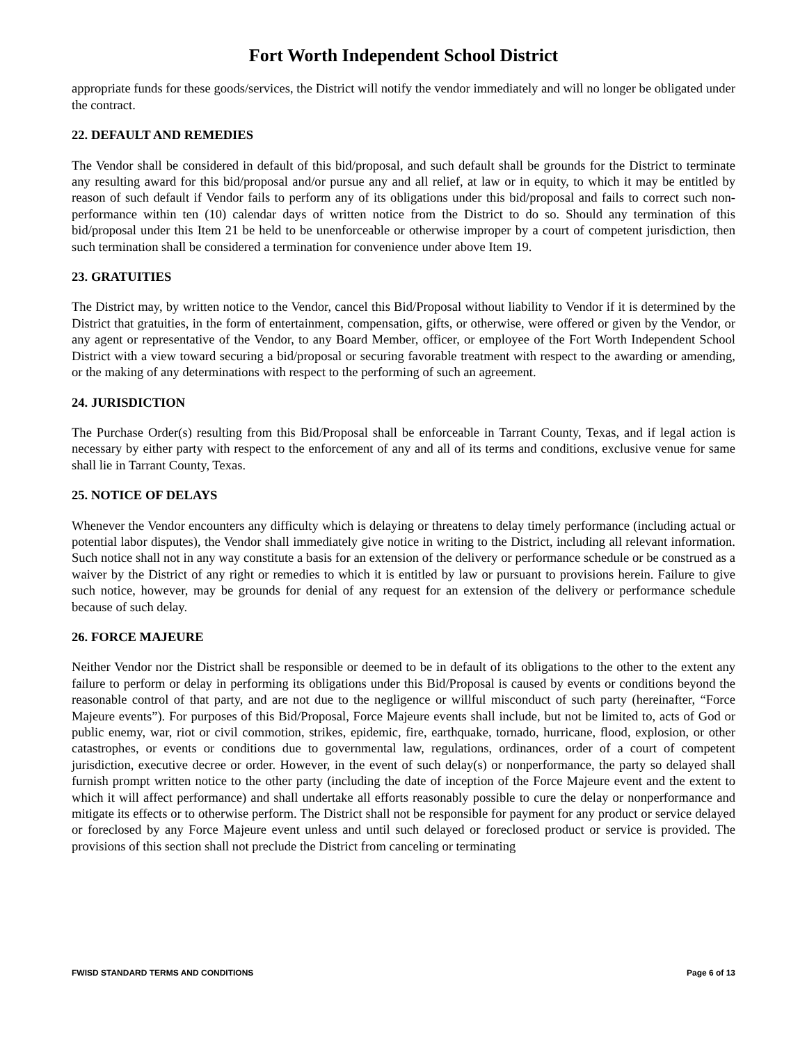Fort Worth Independent School District
appropriate funds for these goods/services, the District will notify the vendor immediately and will no longer be obligated under the contract.
22. DEFAULT AND REMEDIES
The Vendor shall be considered in default of this bid/proposal, and such default shall be grounds for the District to terminate any resulting award for this bid/proposal and/or pursue any and all relief, at law or in equity, to which it may be entitled by reason of such default if Vendor fails to perform any of its obligations under this bid/proposal and fails to correct such non-performance within ten (10) calendar days of written notice from the District to do so. Should any termination of this bid/proposal under this Item 21 be held to be unenforceable or otherwise improper by a court of competent jurisdiction, then such termination shall be considered a termination for convenience under above Item 19.
23. GRATUITIES
The District may, by written notice to the Vendor, cancel this Bid/Proposal without liability to Vendor if it is determined by the District that gratuities, in the form of entertainment, compensation, gifts, or otherwise, were offered or given by the Vendor, or any agent or representative of the Vendor, to any Board Member, officer, or employee of the Fort Worth Independent School District with a view toward securing a bid/proposal or securing favorable treatment with respect to the awarding or amending, or the making of any determinations with respect to the performing of such an agreement.
24. JURISDICTION
The Purchase Order(s) resulting from this Bid/Proposal shall be enforceable in Tarrant County, Texas, and if legal action is necessary by either party with respect to the enforcement of any and all of its terms and conditions, exclusive venue for same shall lie in Tarrant County, Texas.
25. NOTICE OF DELAYS
Whenever the Vendor encounters any difficulty which is delaying or threatens to delay timely performance (including actual or potential labor disputes), the Vendor shall immediately give notice in writing to the District, including all relevant information. Such notice shall not in any way constitute a basis for an extension of the delivery or performance schedule or be construed as a waiver by the District of any right or remedies to which it is entitled by law or pursuant to provisions herein. Failure to give such notice, however, may be grounds for denial of any request for an extension of the delivery or performance schedule because of such delay.
26. FORCE MAJEURE
Neither Vendor nor the District shall be responsible or deemed to be in default of its obligations to the other to the extent any failure to perform or delay in performing its obligations under this Bid/Proposal is caused by events or conditions beyond the reasonable control of that party, and are not due to the negligence or willful misconduct of such party (hereinafter, “Force Majeure events”). For purposes of this Bid/Proposal, Force Majeure events shall include, but not be limited to, acts of God or public enemy, war, riot or civil commotion, strikes, epidemic, fire, earthquake, tornado, hurricane, flood, explosion, or other catastrophes, or events or conditions due to governmental law, regulations, ordinances, order of a court of competent jurisdiction, executive decree or order. However, in the event of such delay(s) or nonperformance, the party so delayed shall furnish prompt written notice to the other party (including the date of inception of the Force Majeure event and the extent to which it will affect performance) and shall undertake all efforts reasonably possible to cure the delay or nonperformance and mitigate its effects or to otherwise perform. The District shall not be responsible for payment for any product or service delayed or foreclosed by any Force Majeure event unless and until such delayed or foreclosed product or service is provided. The provisions of this section shall not preclude the District from canceling or terminating
FWISD STANDARD TERMS AND CONDITIONS Page 6 of 13